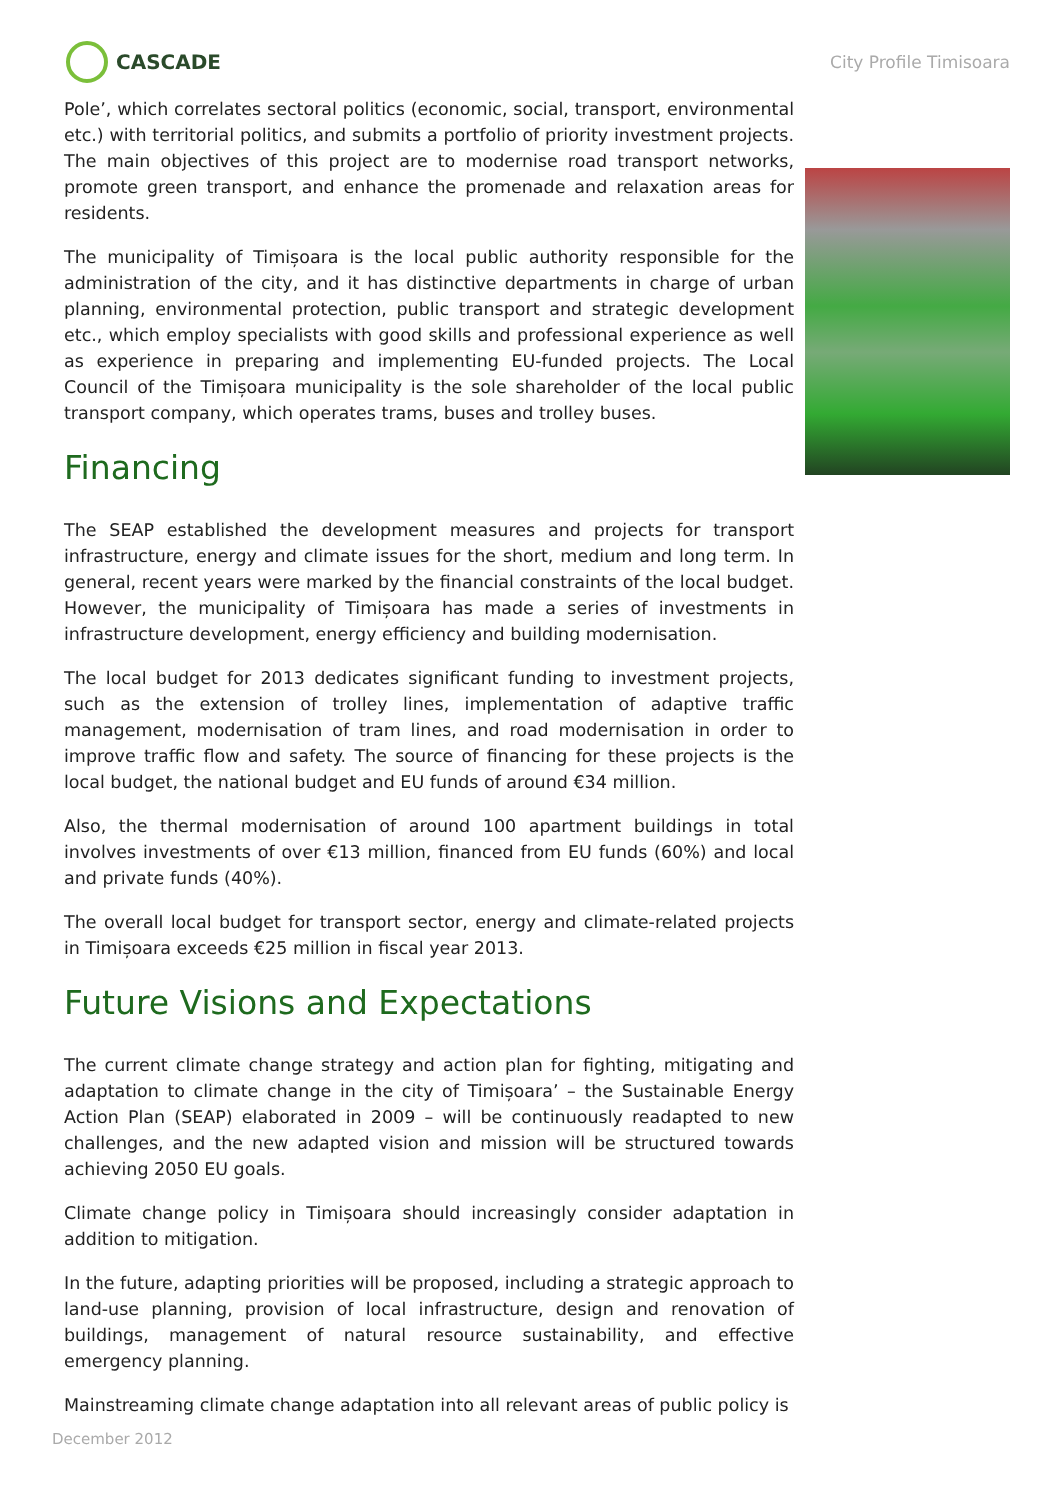CASCADE
City Profile Timisoara
Pole’, which correlates sectoral politics (economic, social, transport, environmental etc.) with territorial politics, and submits a portfolio of priority investment projects. The main objectives of this project are to modernise road transport networks, promote green transport, and enhance the promenade and relaxation areas for residents.
The municipality of Timișoara is the local public authority responsible for the administration of the city, and it has distinctive departments in charge of urban planning, environmental protection, public transport and strategic development etc., which employ specialists with good skills and professional experience as well as experience in preparing and implementing EU-funded projects. The Local Council of the Timișoara municipality is the sole shareholder of the local public transport company, which operates trams, buses and trolley buses.
Financing
The SEAP established the development measures and projects for transport infrastructure, energy and climate issues for the short, medium and long term. In general, recent years were marked by the financial constraints of the local budget. However, the municipality of Timișoara has made a series of investments in infrastructure development, energy efficiency and building modernisation.
The local budget for 2013 dedicates significant funding to investment projects, such as the extension of trolley lines, implementation of adaptive traffic management, modernisation of tram lines, and road modernisation in order to improve traffic flow and safety. The source of financing for these projects is the local budget, the national budget and EU funds of around €34 million.
Also, the thermal modernisation of around 100 apartment buildings in total involves investments of over €13 million, financed from EU funds (60%) and local and private funds (40%).
The overall local budget for transport sector, energy and climate-related projects in Timișoara exceeds €25 million in fiscal year 2013.
Future Visions and Expectations
The current climate change strategy and action plan for fighting, mitigating and adaptation to climate change in the city of Timișoara’ – the Sustainable Energy Action Plan (SEAP) elaborated in 2009 – will be continuously readapted to new challenges, and the new adapted vision and mission will be structured towards achieving 2050 EU goals.
Climate change policy in Timișoara should increasingly consider adaptation in addition to mitigation.
In the future, adapting priorities will be proposed, including a strategic approach to land-use planning, provision of local infrastructure, design and renovation of buildings, management of natural resource sustainability, and effective emergency planning.
Mainstreaming climate change adaptation into all relevant areas of public policy is
December 2012